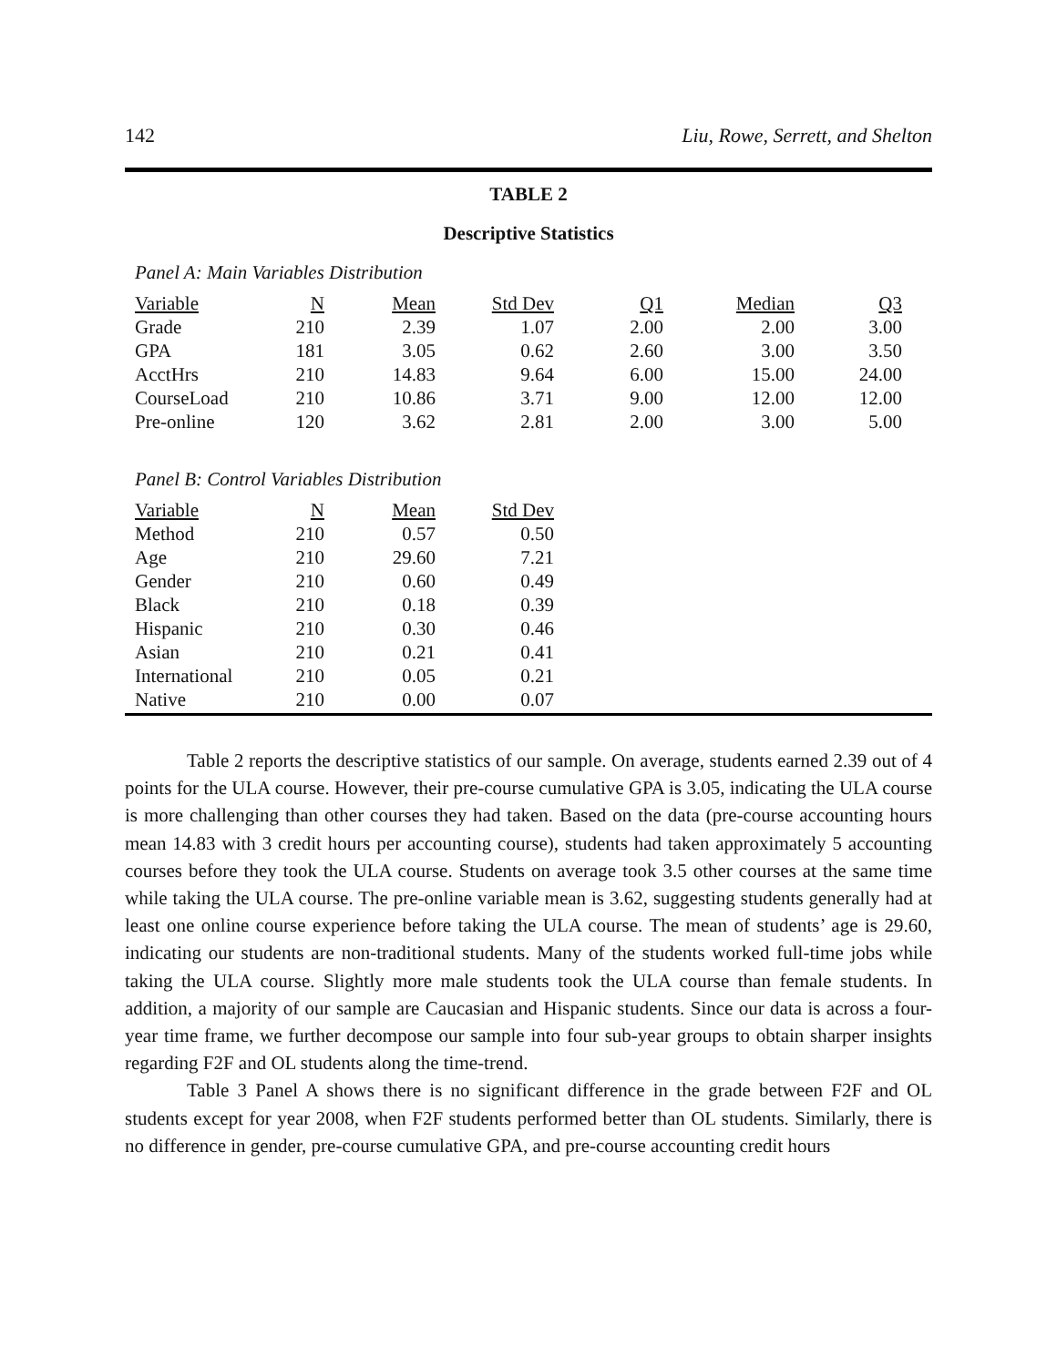142 Liu, Rowe, Serrett, and Shelton
TABLE 2
Descriptive Statistics
Panel A: Main Variables Distribution
| Variable | N | Mean | Std Dev | Q1 | Median | Q3 |
| --- | --- | --- | --- | --- | --- | --- |
| Grade | 210 | 2.39 | 1.07 | 2.00 | 2.00 | 3.00 |
| GPA | 181 | 3.05 | 0.62 | 2.60 | 3.00 | 3.50 |
| AcctHrs | 210 | 14.83 | 9.64 | 6.00 | 15.00 | 24.00 |
| CourseLoad | 210 | 10.86 | 3.71 | 9.00 | 12.00 | 12.00 |
| Pre-online | 120 | 3.62 | 2.81 | 2.00 | 3.00 | 5.00 |
Panel B: Control Variables Distribution
| Variable | N | Mean | Std Dev |
| --- | --- | --- | --- |
| Method | 210 | 0.57 | 0.50 |
| Age | 210 | 29.60 | 7.21 |
| Gender | 210 | 0.60 | 0.49 |
| Black | 210 | 0.18 | 0.39 |
| Hispanic | 210 | 0.30 | 0.46 |
| Asian | 210 | 0.21 | 0.41 |
| International | 210 | 0.05 | 0.21 |
| Native | 210 | 0.00 | 0.07 |
Table 2 reports the descriptive statistics of our sample. On average, students earned 2.39 out of 4 points for the ULA course. However, their pre-course cumulative GPA is 3.05, indicating the ULA course is more challenging than other courses they had taken. Based on the data (pre-course accounting hours mean 14.83 with 3 credit hours per accounting course), students had taken approximately 5 accounting courses before they took the ULA course. Students on average took 3.5 other courses at the same time while taking the ULA course. The pre-online variable mean is 3.62, suggesting students generally had at least one online course experience before taking the ULA course. The mean of students’ age is 29.60, indicating our students are non-traditional students. Many of the students worked full-time jobs while taking the ULA course. Slightly more male students took the ULA course than female students. In addition, a majority of our sample are Caucasian and Hispanic students. Since our data is across a four-year time frame, we further decompose our sample into four sub-year groups to obtain sharper insights regarding F2F and OL students along the time-trend.
Table 3 Panel A shows there is no significant difference in the grade between F2F and OL students except for year 2008, when F2F students performed better than OL students. Similarly, there is no difference in gender, pre-course cumulative GPA, and pre-course accounting credit hours